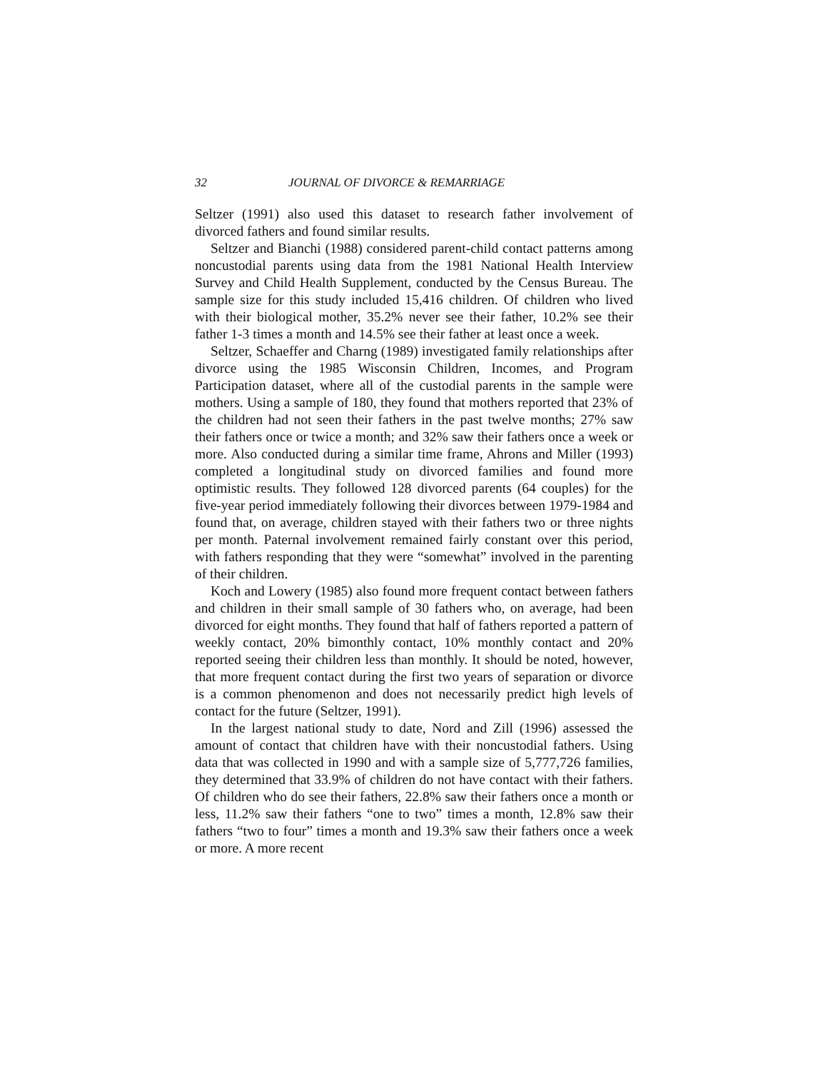32 JOURNAL OF DIVORCE & REMARRIAGE
Seltzer (1991) also used this dataset to research father involvement of divorced fathers and found similar results.
Seltzer and Bianchi (1988) considered parent-child contact patterns among noncustodial parents using data from the 1981 National Health Interview Survey and Child Health Supplement, conducted by the Census Bureau. The sample size for this study included 15,416 children. Of children who lived with their biological mother, 35.2% never see their father, 10.2% see their father 1-3 times a month and 14.5% see their father at least once a week.
Seltzer, Schaeffer and Charng (1989) investigated family relationships after divorce using the 1985 Wisconsin Children, Incomes, and Program Participation dataset, where all of the custodial parents in the sample were mothers. Using a sample of 180, they found that mothers reported that 23% of the children had not seen their fathers in the past twelve months; 27% saw their fathers once or twice a month; and 32% saw their fathers once a week or more. Also conducted during a similar time frame, Ahrons and Miller (1993) completed a longitudinal study on divorced families and found more optimistic results. They followed 128 divorced parents (64 couples) for the five-year period immediately following their divorces between 1979-1984 and found that, on average, children stayed with their fathers two or three nights per month. Paternal involvement remained fairly constant over this period, with fathers responding that they were “somewhat” involved in the parenting of their children.
Koch and Lowery (1985) also found more frequent contact between fathers and children in their small sample of 30 fathers who, on average, had been divorced for eight months. They found that half of fathers reported a pattern of weekly contact, 20% bimonthly contact, 10% monthly contact and 20% reported seeing their children less than monthly. It should be noted, however, that more frequent contact during the first two years of separation or divorce is a common phenomenon and does not necessarily predict high levels of contact for the future (Seltzer, 1991).
In the largest national study to date, Nord and Zill (1996) assessed the amount of contact that children have with their noncustodial fathers. Using data that was collected in 1990 and with a sample size of 5,777,726 families, they determined that 33.9% of children do not have contact with their fathers. Of children who do see their fathers, 22.8% saw their fathers once a month or less, 11.2% saw their fathers “one to two” times a month, 12.8% saw their fathers “two to four” times a month and 19.3% saw their fathers once a week or more. A more recent